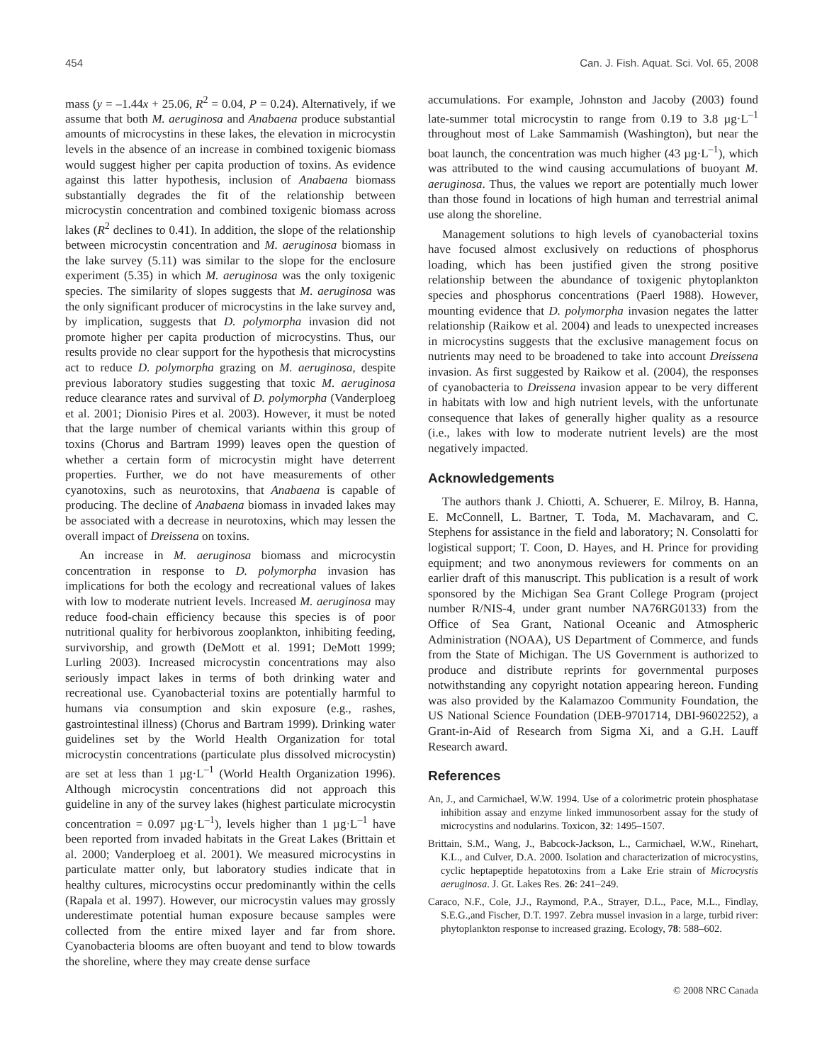454 Can. J. Fish. Aquat. Sci. Vol. 65, 2008
mass (y = –1.44x + 25.06, R<sup>2</sup> = 0.04, P = 0.24). Alternatively, if we assume that both M. aeruginosa and Anabaena produce substantial amounts of microcystins in these lakes, the elevation in microcystin levels in the absence of an increase in combined toxigenic biomass would suggest higher per capita production of toxins. As evidence against this latter hypothesis, inclusion of Anabaena biomass substantially degrades the fit of the relationship between microcystin concentration and combined toxigenic biomass across lakes (R<sup>2</sup> declines to 0.41). In addition, the slope of the relationship between microcystin concentration and M. aeruginosa biomass in the lake survey (5.11) was similar to the slope for the enclosure experiment (5.35) in which M. aeruginosa was the only toxigenic species. The similarity of slopes suggests that M. aeruginosa was the only significant producer of microcystins in the lake survey and, by implication, suggests that D. polymorpha invasion did not promote higher per capita production of microcystins. Thus, our results provide no clear support for the hypothesis that microcystins act to reduce D. polymorpha grazing on M. aeruginosa, despite previous laboratory studies suggesting that toxic M. aeruginosa reduce clearance rates and survival of D. polymorpha (Vanderploeg et al. 2001; Dionisio Pires et al. 2003). However, it must be noted that the large number of chemical variants within this group of toxins (Chorus and Bartram 1999) leaves open the question of whether a certain form of microcystin might have deterrent properties. Further, we do not have measurements of other cyanotoxins, such as neurotoxins, that Anabaena is capable of producing. The decline of Anabaena biomass in invaded lakes may be associated with a decrease in neurotoxins, which may lessen the overall impact of Dreissena on toxins.
An increase in M. aeruginosa biomass and microcystin concentration in response to D. polymorpha invasion has implications for both the ecology and recreational values of lakes with low to moderate nutrient levels. Increased M. aeruginosa may reduce food-chain efficiency because this species is of poor nutritional quality for herbivorous zooplankton, inhibiting feeding, survivorship, and growth (DeMott et al. 1991; DeMott 1999; Lurling 2003). Increased microcystin concentrations may also seriously impact lakes in terms of both drinking water and recreational use. Cyanobacterial toxins are potentially harmful to humans via consumption and skin exposure (e.g., rashes, gastrointestinal illness) (Chorus and Bartram 1999). Drinking water guidelines set by the World Health Organization for total microcystin concentrations (particulate plus dissolved microcystin) are set at less than 1 µg·L<sup>–1</sup> (World Health Organization 1996). Although microcystin concentrations did not approach this guideline in any of the survey lakes (highest particulate microcystin concentration = 0.097 µg·L<sup>–1</sup>), levels higher than 1 µg·L<sup>–1</sup> have been reported from invaded habitats in the Great Lakes (Brittain et al. 2000; Vanderploeg et al. 2001). We measured microcystins in particulate matter only, but laboratory studies indicate that in healthy cultures, microcystins occur predominantly within the cells (Rapala et al. 1997). However, our microcystin values may grossly underestimate potential human exposure because samples were collected from the entire mixed layer and far from shore. Cyanobacteria blooms are often buoyant and tend to blow towards the shoreline, where they may create dense surface
accumulations. For example, Johnston and Jacoby (2003) found late-summer total microcystin to range from 0.19 to 3.8 µg·L<sup>–1</sup> throughout most of Lake Sammamish (Washington), but near the boat launch, the concentration was much higher (43 µg·L<sup>–1</sup>), which was attributed to the wind causing accumulations of buoyant M. aeruginosa. Thus, the values we report are potentially much lower than those found in locations of high human and terrestrial animal use along the shoreline.
Management solutions to high levels of cyanobacterial toxins have focused almost exclusively on reductions of phosphorus loading, which has been justified given the strong positive relationship between the abundance of toxigenic phytoplankton species and phosphorus concentrations (Paerl 1988). However, mounting evidence that D. polymorpha invasion negates the latter relationship (Raikow et al. 2004) and leads to unexpected increases in microcystins suggests that the exclusive management focus on nutrients may need to be broadened to take into account Dreissena invasion. As first suggested by Raikow et al. (2004), the responses of cyanobacteria to Dreissena invasion appear to be very different in habitats with low and high nutrient levels, with the unfortunate consequence that lakes of generally higher quality as a resource (i.e., lakes with low to moderate nutrient levels) are the most negatively impacted.
Acknowledgements
The authors thank J. Chiotti, A. Schuerer, E. Milroy, B. Hanna, E. McConnell, L. Bartner, T. Toda, M. Machavaram, and C. Stephens for assistance in the field and laboratory; N. Consolatti for logistical support; T. Coon, D. Hayes, and H. Prince for providing equipment; and two anonymous reviewers for comments on an earlier draft of this manuscript. This publication is a result of work sponsored by the Michigan Sea Grant College Program (project number R/NIS-4, under grant number NA76RG0133) from the Office of Sea Grant, National Oceanic and Atmospheric Administration (NOAA), US Department of Commerce, and funds from the State of Michigan. The US Government is authorized to produce and distribute reprints for governmental purposes notwithstanding any copyright notation appearing hereon. Funding was also provided by the Kalamazoo Community Foundation, the US National Science Foundation (DEB-9701714, DBI-9602252), a Grant-in-Aid of Research from Sigma Xi, and a G.H. Lauff Research award.
References
An, J., and Carmichael, W.W. 1994. Use of a colorimetric protein phosphatase inhibition assay and enzyme linked immunosorbent assay for the study of microcystins and nodularins. Toxicon, 32: 1495–1507.
Brittain, S.M., Wang, J., Babcock-Jackson, L., Carmichael, W.W., Rinehart, K.L., and Culver, D.A. 2000. Isolation and characterization of microcystins, cyclic heptapeptide hepatotoxins from a Lake Erie strain of Microcystis aeruginosa. J. Gt. Lakes Res. 26: 241–249.
Caraco, N.F., Cole, J.J., Raymond, P.A., Strayer, D.L., Pace, M.L., Findlay, S.E.G.,and Fischer, D.T. 1997. Zebra mussel invasion in a large, turbid river: phytoplankton response to increased grazing. Ecology, 78: 588–602.
© 2008 NRC Canada